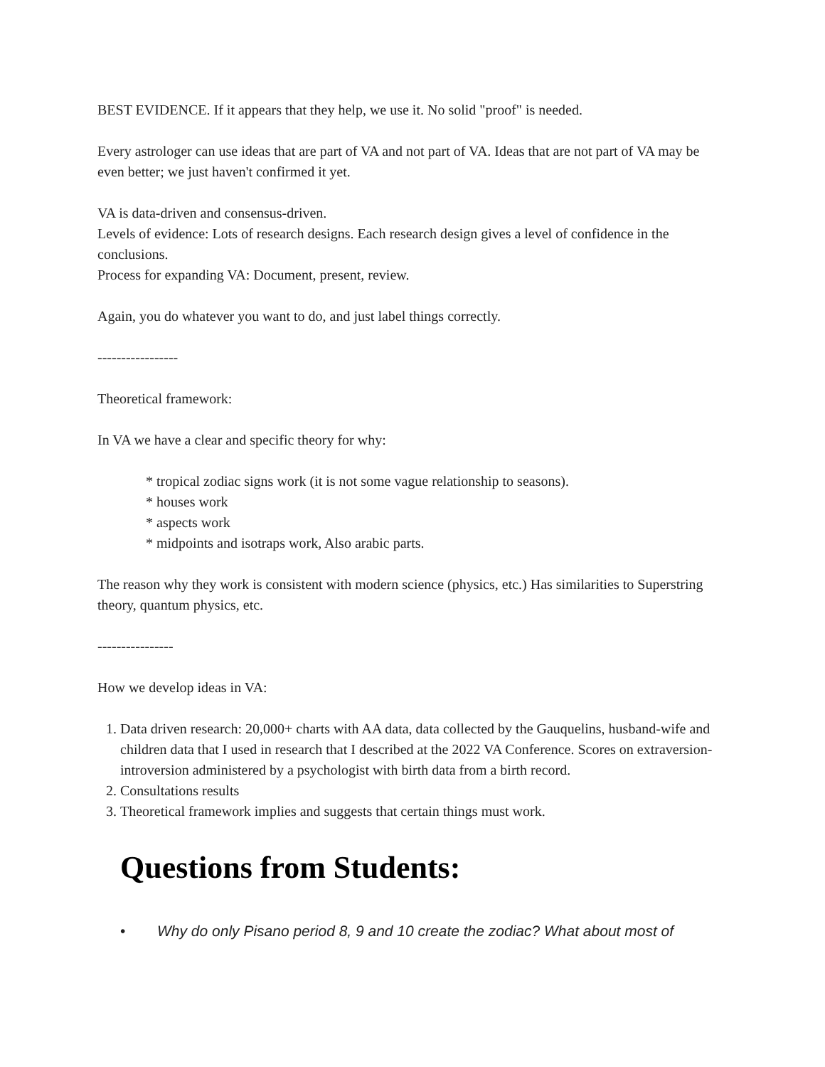BEST EVIDENCE. If it appears that they help, we use it. No solid "proof" is needed.
Every astrologer can use ideas that are part of VA and not part of VA. Ideas that are not part of VA may be even better; we just haven't confirmed it yet.
VA is data-driven and consensus-driven.
Levels of evidence: Lots of research designs. Each research design gives a level of confidence in the conclusions.
Process for expanding VA: Document, present, review.
Again, you do whatever you want to do, and just label things correctly.
-----------------
Theoretical framework:
In VA we have a clear and specific theory for why:
* tropical zodiac signs work (it is not some vague relationship to seasons).
* houses work
* aspects work
* midpoints and isotraps work, Also arabic parts.
The reason why they work is consistent with modern science (physics, etc.) Has similarities to Superstring theory, quantum physics, etc.
----------------
How we develop ideas in VA:
1. Data driven research: 20,000+ charts with AA data, data collected by the Gauquelins, husband-wife and children data that I used in research that I described at the 2022 VA Conference. Scores on extraversion-introversion administered by a psychologist with birth data from a birth record.
2. Consultations results
3. Theoretical framework implies and suggests that certain things must work.
Questions from Students:
• Why do only Pisano period 8, 9 and 10 create the zodiac? What about most of